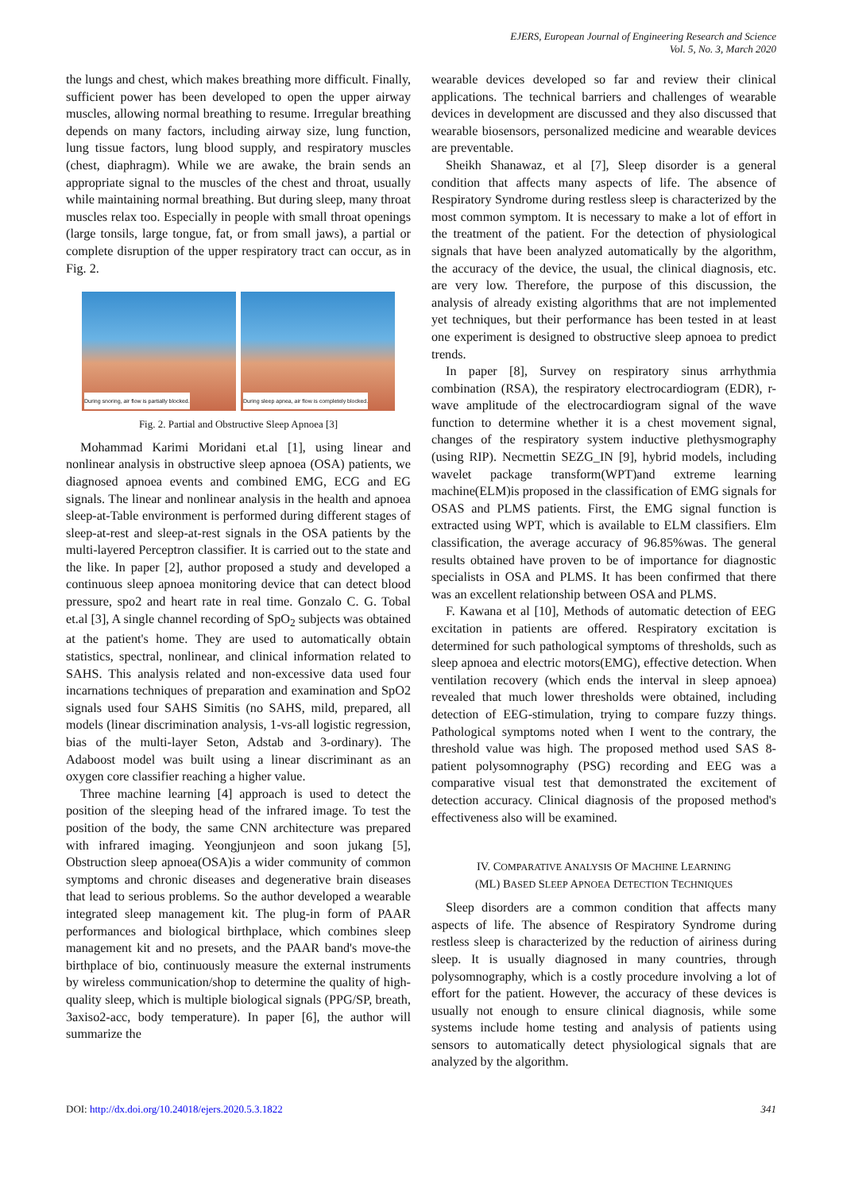EJERS, European Journal of Engineering Research and Science
Vol. 5, No. 3, March 2020
the lungs and chest, which makes breathing more difficult. Finally, sufficient power has been developed to open the upper airway muscles, allowing normal breathing to resume. Irregular breathing depends on many factors, including airway size, lung function, lung tissue factors, lung blood supply, and respiratory muscles (chest, diaphragm). While we are awake, the brain sends an appropriate signal to the muscles of the chest and throat, usually while maintaining normal breathing. But during sleep, many throat muscles relax too. Especially in people with small throat openings (large tonsils, large tongue, fat, or from small jaws), a partial or complete disruption of the upper respiratory tract can occur, as in Fig. 2.
During snoring, air flow is partially blocked.
During sleep apnea, air flow is completely blocked.
Fig. 2. Partial and Obstructive Sleep Apnoea [3]
Mohammad Karimi Moridani et.al [1], using linear and nonlinear analysis in obstructive sleep apnoea (OSA) patients, we diagnosed apnoea events and combined EMG, ECG and EG signals. The linear and nonlinear analysis in the health and apnoea sleep-at-Table environment is performed during different stages of sleep-at-rest and sleep-at-rest signals in the OSA patients by the multi-layered Perceptron classifier. It is carried out to the state and the like. In paper [2], author proposed a study and developed a continuous sleep apnoea monitoring device that can detect blood pressure, spo2 and heart rate in real time. Gonzalo C. G. Tobal et.al [3], A single channel recording of SpO<sub>2</sub> subjects was obtained at the patient's home. They are used to automatically obtain statistics, spectral, nonlinear, and clinical information related to SAHS. This analysis related and non-excessive data used four incarnations techniques of preparation and examination and SpO2 signals used four SAHS Simitis (no SAHS, mild, prepared, all models (linear discrimination analysis, 1-vs-all logistic regression, bias of the multi-layer Seton, Adstab and 3-ordinary). The Adaboost model was built using a linear discriminant as an oxygen core classifier reaching a higher value.
Three machine learning [4] approach is used to detect the position of the sleeping head of the infrared image. To test the position of the body, the same CNN architecture was prepared with infrared imaging. Yeongjunjeon and soon jukang [5], Obstruction sleep apnoea(OSA)is a wider community of common symptoms and chronic diseases and degenerative brain diseases that lead to serious problems. So the author developed a wearable integrated sleep management kit. The plug-in form of PAAR performances and biological birthplace, which combines sleep management kit and no presets, and the PAAR band's move-the birthplace of bio, continuously measure the external instruments by wireless communication/shop to determine the quality of high-quality sleep, which is multiple biological signals (PPG/SP, breath, 3axiso2-acc, body temperature). In paper [6], the author will summarize the
wearable devices developed so far and review their clinical applications. The technical barriers and challenges of wearable devices in development are discussed and they also discussed that wearable biosensors, personalized medicine and wearable devices are preventable.
Sheikh Shanawaz, et al [7], Sleep disorder is a general condition that affects many aspects of life. The absence of Respiratory Syndrome during restless sleep is characterized by the most common symptom. It is necessary to make a lot of effort in the treatment of the patient. For the detection of physiological signals that have been analyzed automatically by the algorithm, the accuracy of the device, the usual, the clinical diagnosis, etc. are very low. Therefore, the purpose of this discussion, the analysis of already existing algorithms that are not implemented yet techniques, but their performance has been tested in at least one experiment is designed to obstructive sleep apnoea to predict trends.
In paper [8], Survey on respiratory sinus arrhythmia combination (RSA), the respiratory electrocardiogram (EDR), r-wave amplitude of the electrocardiogram signal of the wave function to determine whether it is a chest movement signal, changes of the respiratory system inductive plethysmography (using RIP). Necmettin SEZG_IN [9], hybrid models, including wavelet package transform(WPT)and extreme learning machine(ELM)is proposed in the classification of EMG signals for OSAS and PLMS patients. First, the EMG signal function is extracted using WPT, which is available to ELM classifiers. Elm classification, the average accuracy of 96.85%was. The general results obtained have proven to be of importance for diagnostic specialists in OSA and PLMS. It has been confirmed that there was an excellent relationship between OSA and PLMS.
F. Kawana et al [10], Methods of automatic detection of EEG excitation in patients are offered. Respiratory excitation is determined for such pathological symptoms of thresholds, such as sleep apnoea and electric motors(EMG), effective detection. When ventilation recovery (which ends the interval in sleep apnoea) revealed that much lower thresholds were obtained, including detection of EEG-stimulation, trying to compare fuzzy things. Pathological symptoms noted when I went to the contrary, the threshold value was high. The proposed method used SAS 8-patient polysomnography (PSG) recording and EEG was a comparative visual test that demonstrated the excitement of detection accuracy. Clinical diagnosis of the proposed method's effectiveness also will be examined.
IV. COMPARATIVE ANALYSIS OF MACHINE LEARNING
(ML) BASED SLEEP APNOEA DETECTION TECHNIQUES
Sleep disorders are a common condition that affects many aspects of life. The absence of Respiratory Syndrome during restless sleep is characterized by the reduction of airiness during sleep. It is usually diagnosed in many countries, through polysomnography, which is a costly procedure involving a lot of effort for the patient. However, the accuracy of these devices is usually not enough to ensure clinical diagnosis, while some systems include home testing and analysis of patients using sensors to automatically detect physiological signals that are analyzed by the algorithm.
DOI: http://dx.doi.org/10.24018/ejers.2020.5.3.1822 341